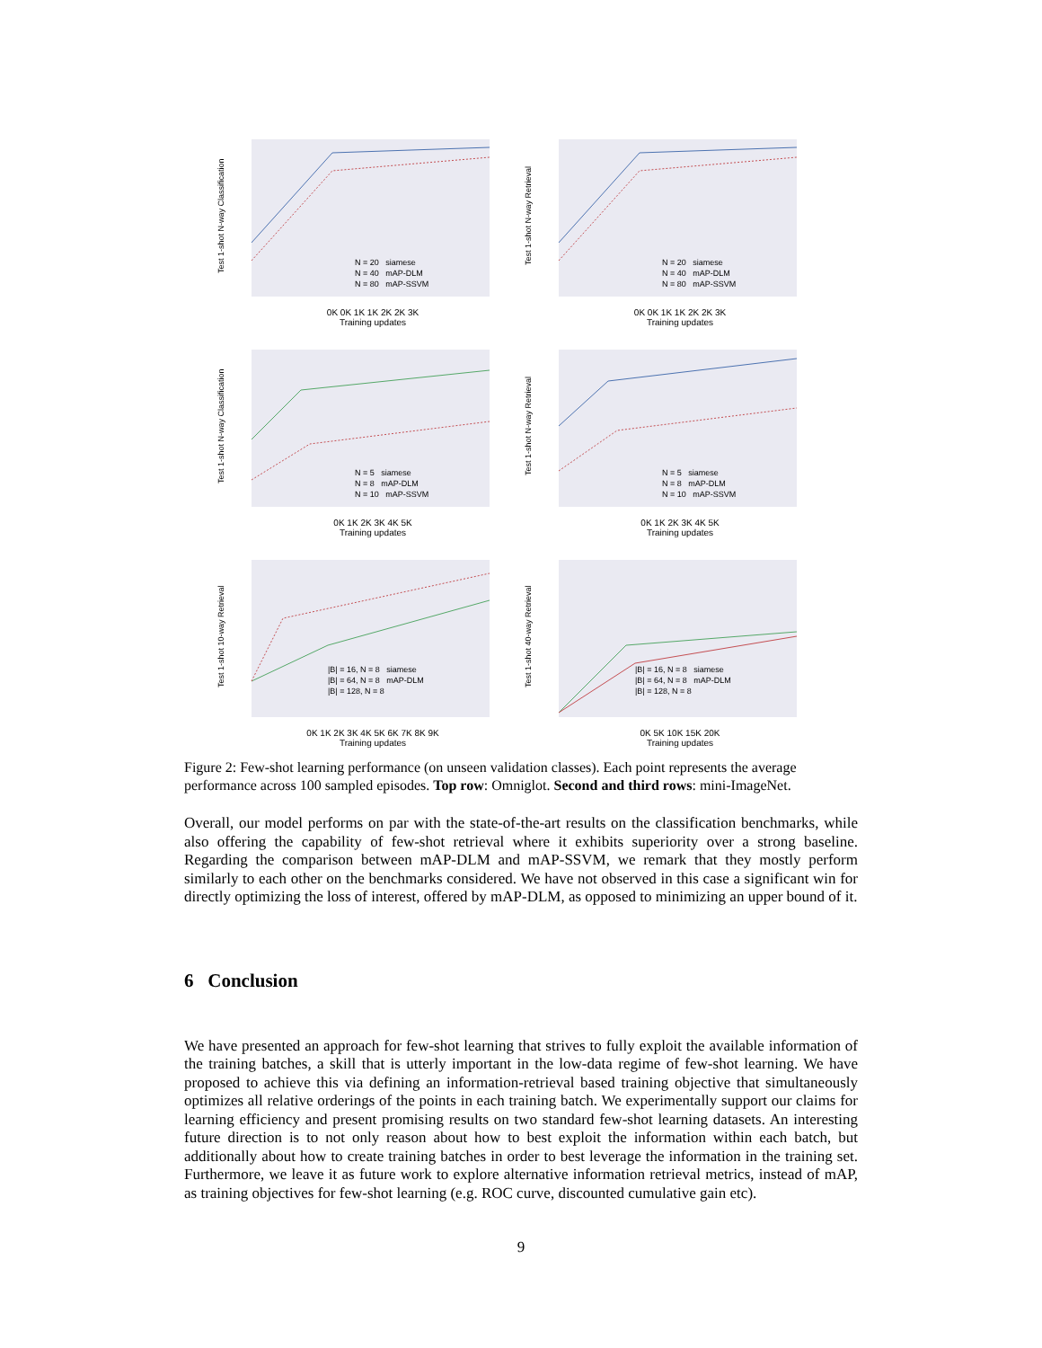Test 1-shot N-way Classification
N = 20 siamese
N = 40 mAP-DLM
N = 80 mAP-SSVM
0K 0K 1K 1K 2K 2K 3K
Training updates
Test 1-shot N-way Retrieval
N = 20 siamese
N = 40 mAP-DLM
N = 80 mAP-SSVM
0K 0K 1K 1K 2K 2K 3K
Training updates
Test 1-shot N-way Classification
N = 5 siamese
N = 8 mAP-DLM
N = 10 mAP-SSVM
0K 1K 2K 3K 4K 5K
Training updates
Test 1-shot N-way Retrieval
N = 5 siamese
N = 8 mAP-DLM
N = 10 mAP-SSVM
0K 1K 2K 3K 4K 5K
Training updates
Test 1-shot 10-way Retrieval
|B| = 16, N = 8 siamese
|B| = 64, N = 8 mAP-DLM
|B| = 128, N = 8
0K 1K 2K 3K 4K 5K 6K 7K 8K 9K
Training updates
Test 1-shot 40-way Retrieval
|B| = 16, N = 8 siamese
|B| = 64, N = 8 mAP-DLM
|B| = 128, N = 8
0K 5K 10K 15K 20K
Training updates
Figure 2: Few-shot learning performance (on unseen validation classes). Each point represents the average performance across 100 sampled episodes. Top row: Omniglot. Second and third rows: mini-ImageNet.
Overall, our model performs on par with the state-of-the-art results on the classification benchmarks, while also offering the capability of few-shot retrieval where it exhibits superiority over a strong baseline. Regarding the comparison between mAP-DLM and mAP-SSVM, we remark that they mostly perform similarly to each other on the benchmarks considered. We have not observed in this case a significant win for directly optimizing the loss of interest, offered by mAP-DLM, as opposed to minimizing an upper bound of it.
6 Conclusion
We have presented an approach for few-shot learning that strives to fully exploit the available information of the training batches, a skill that is utterly important in the low-data regime of few-shot learning. We have proposed to achieve this via defining an information-retrieval based training objective that simultaneously optimizes all relative orderings of the points in each training batch. We experimentally support our claims for learning efficiency and present promising results on two standard few-shot learning datasets. An interesting future direction is to not only reason about how to best exploit the information within each batch, but additionally about how to create training batches in order to best leverage the information in the training set. Furthermore, we leave it as future work to explore alternative information retrieval metrics, instead of mAP, as training objectives for few-shot learning (e.g. ROC curve, discounted cumulative gain etc).
9